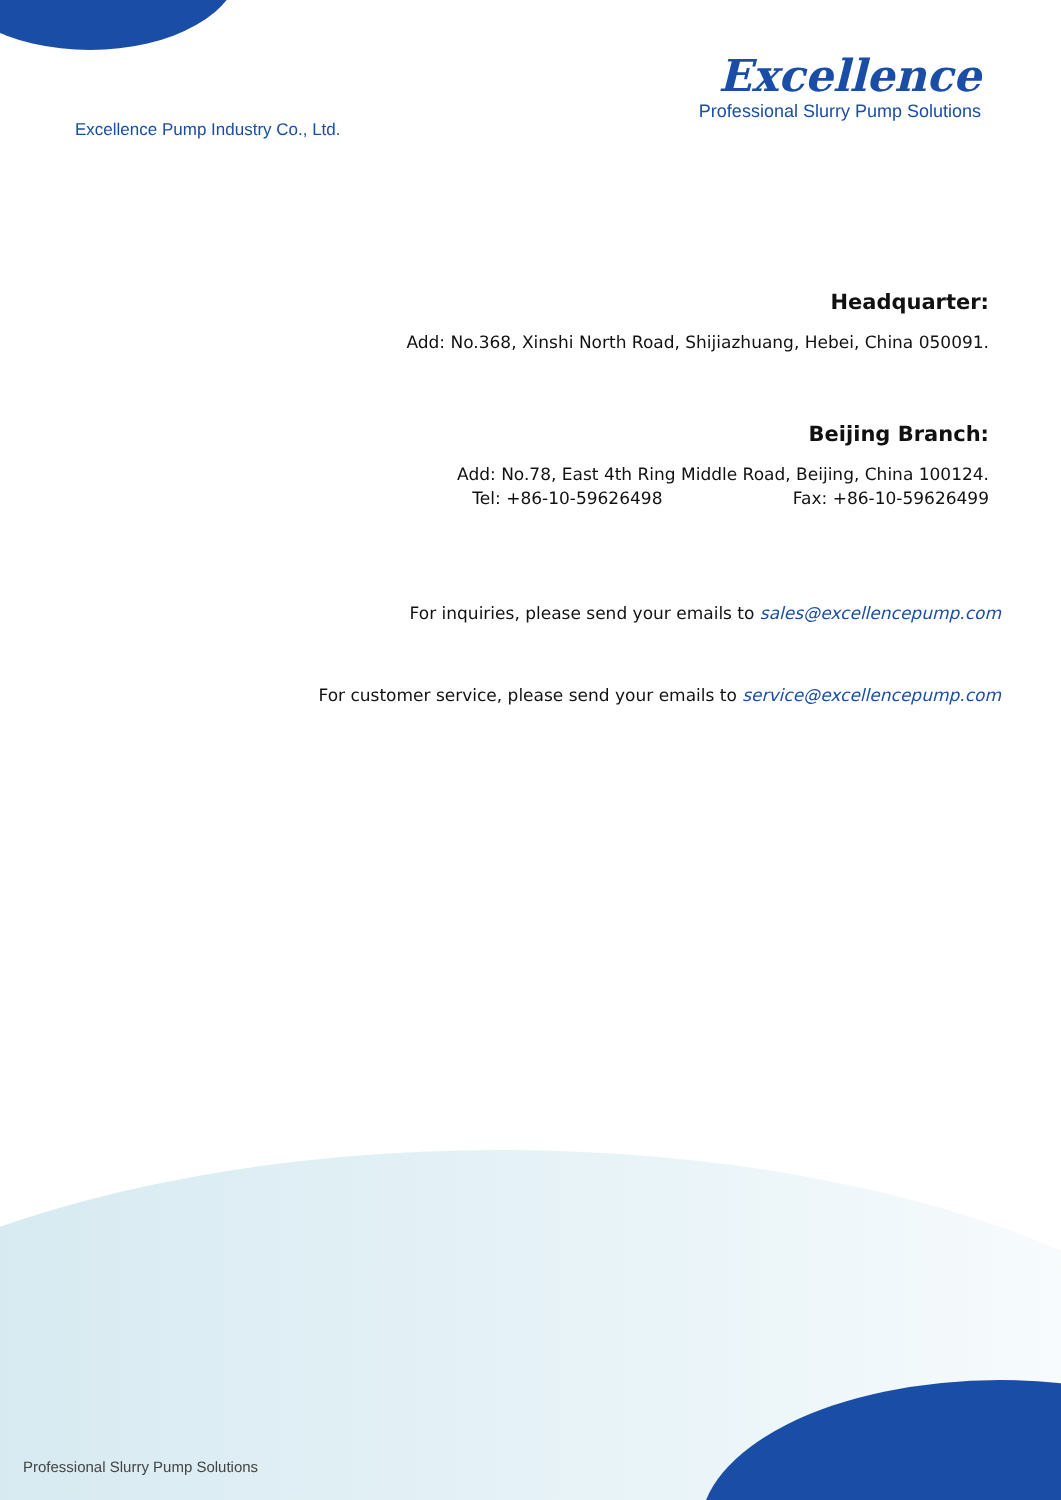Excellence Pump Industry Co., Ltd.
Excellence
Professional Slurry Pump Solutions
Headquarter:
Add: No.368, Xinshi North Road, Shijiazhuang, Hebei, China 050091.
Beijing Branch:
Add: No.78, East 4th Ring Middle Road, Beijing, China 100124.
Tel: +86-10-59626498 Fax: +86-10-59626499
For inquiries, please send your emails to sales@excellencepump.com
For customer service, please send your emails to service@excellencepump.com
Professional Slurry Pump Solutions